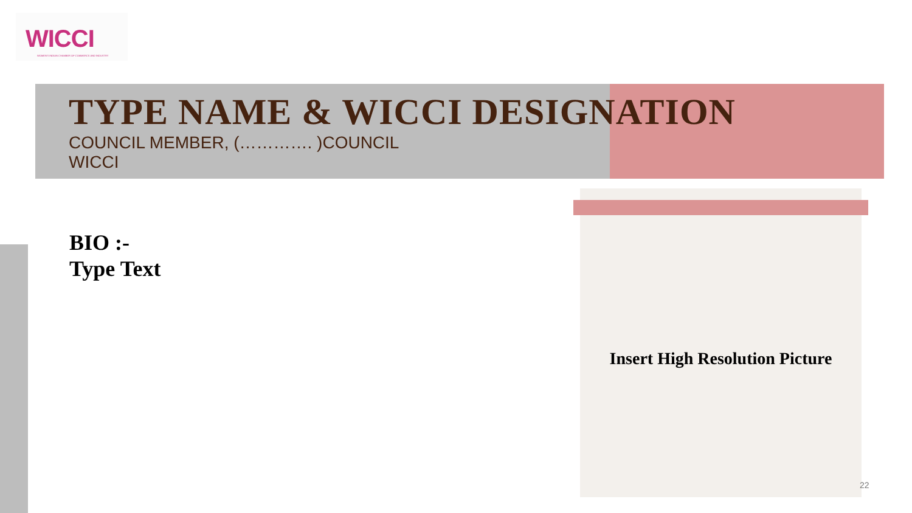WICCI
WOMEN'S INDIAN CHAMBER OF COMMERCE AND INDUSTRY
TYPE NAME & WICCI DESIGNATION
COUNCIL MEMBER, (…………. )COUNCIL
WICCI
BIO :-
Type Text
Insert High Resolution Picture
22